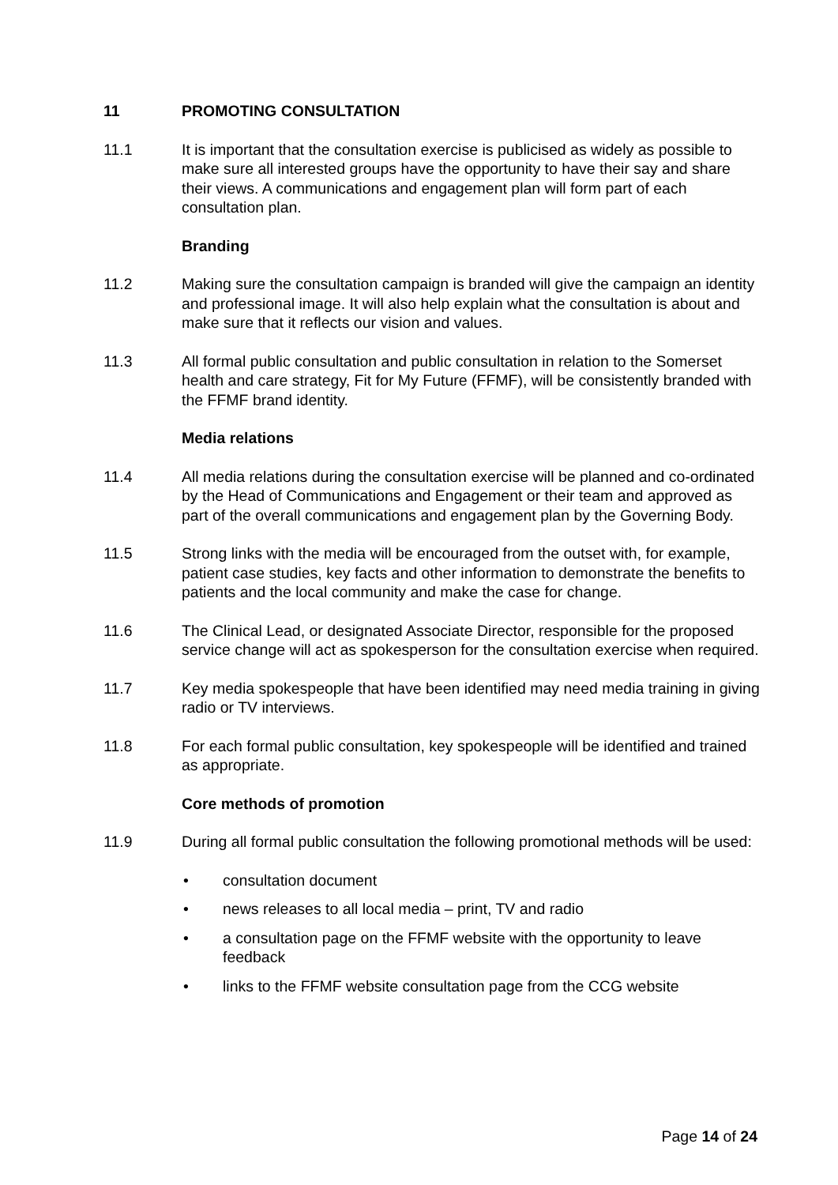11 PROMOTING CONSULTATION
11.1 It is important that the consultation exercise is publicised as widely as possible to make sure all interested groups have the opportunity to have their say and share their views. A communications and engagement plan will form part of each consultation plan.
Branding
11.2 Making sure the consultation campaign is branded will give the campaign an identity and professional image. It will also help explain what the consultation is about and make sure that it reflects our vision and values.
11.3 All formal public consultation and public consultation in relation to the Somerset health and care strategy, Fit for My Future (FFMF), will be consistently branded with the FFMF brand identity.
Media relations
11.4 All media relations during the consultation exercise will be planned and co-ordinated by the Head of Communications and Engagement or their team and approved as part of the overall communications and engagement plan by the Governing Body.
11.5 Strong links with the media will be encouraged from the outset with, for example, patient case studies, key facts and other information to demonstrate the benefits to patients and the local community and make the case for change.
11.6 The Clinical Lead, or designated Associate Director, responsible for the proposed service change will act as spokesperson for the consultation exercise when required.
11.7 Key media spokespeople that have been identified may need media training in giving radio or TV interviews.
11.8 For each formal public consultation, key spokespeople will be identified and trained as appropriate.
Core methods of promotion
11.9 During all formal public consultation the following promotional methods will be used:
• consultation document
• news releases to all local media – print, TV and radio
• a consultation page on the FFMF website with the opportunity to leave feedback
• links to the FFMF website consultation page from the CCG website
Page 14 of 24